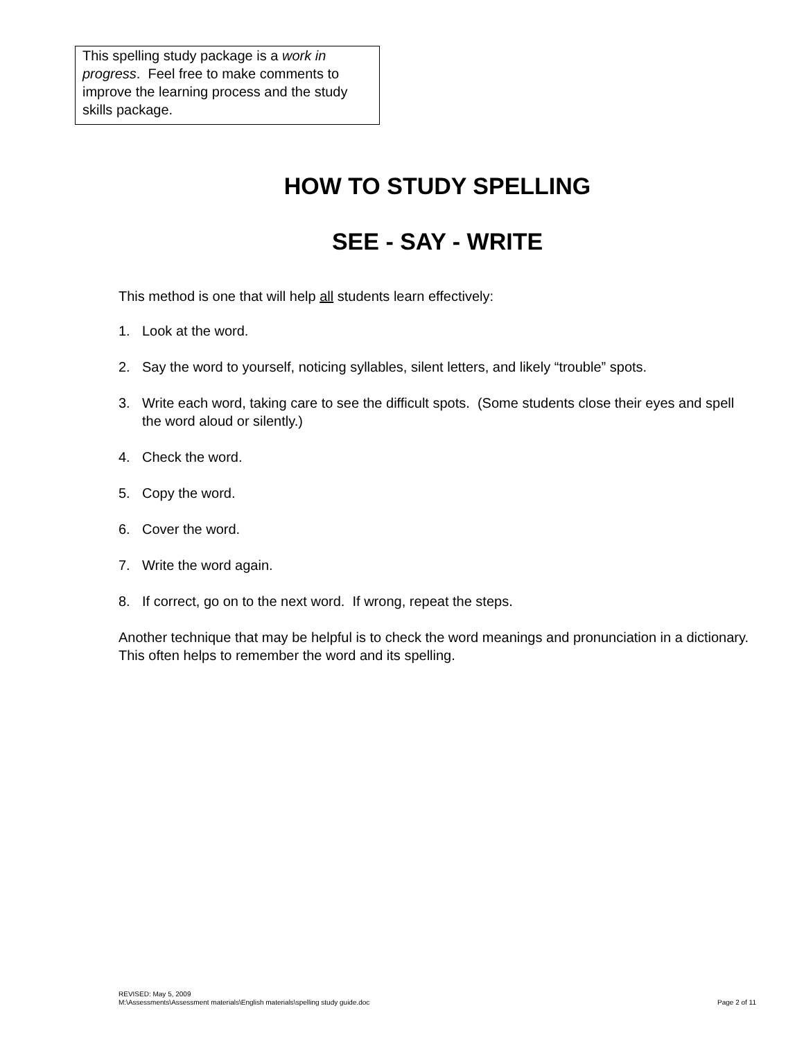This spelling study package is a work in progress. Feel free to make comments to improve the learning process and the study skills package.
HOW TO STUDY SPELLING
SEE - SAY - WRITE
This method is one that will help all students learn effectively:
1. Look at the word.
2. Say the word to yourself, noticing syllables, silent letters, and likely “trouble” spots.
3. Write each word, taking care to see the difficult spots. (Some students close their eyes and spell the word aloud or silently.)
4. Check the word.
5. Copy the word.
6. Cover the word.
7. Write the word again.
8. If correct, go on to the next word. If wrong, repeat the steps.
Another technique that may be helpful is to check the word meanings and pronunciation in a dictionary. This often helps to remember the word and its spelling.
REVISED: May 5, 2009
M:\Assessments\Assessment materials\English materials\spelling study guide.doc Page 2 of 11